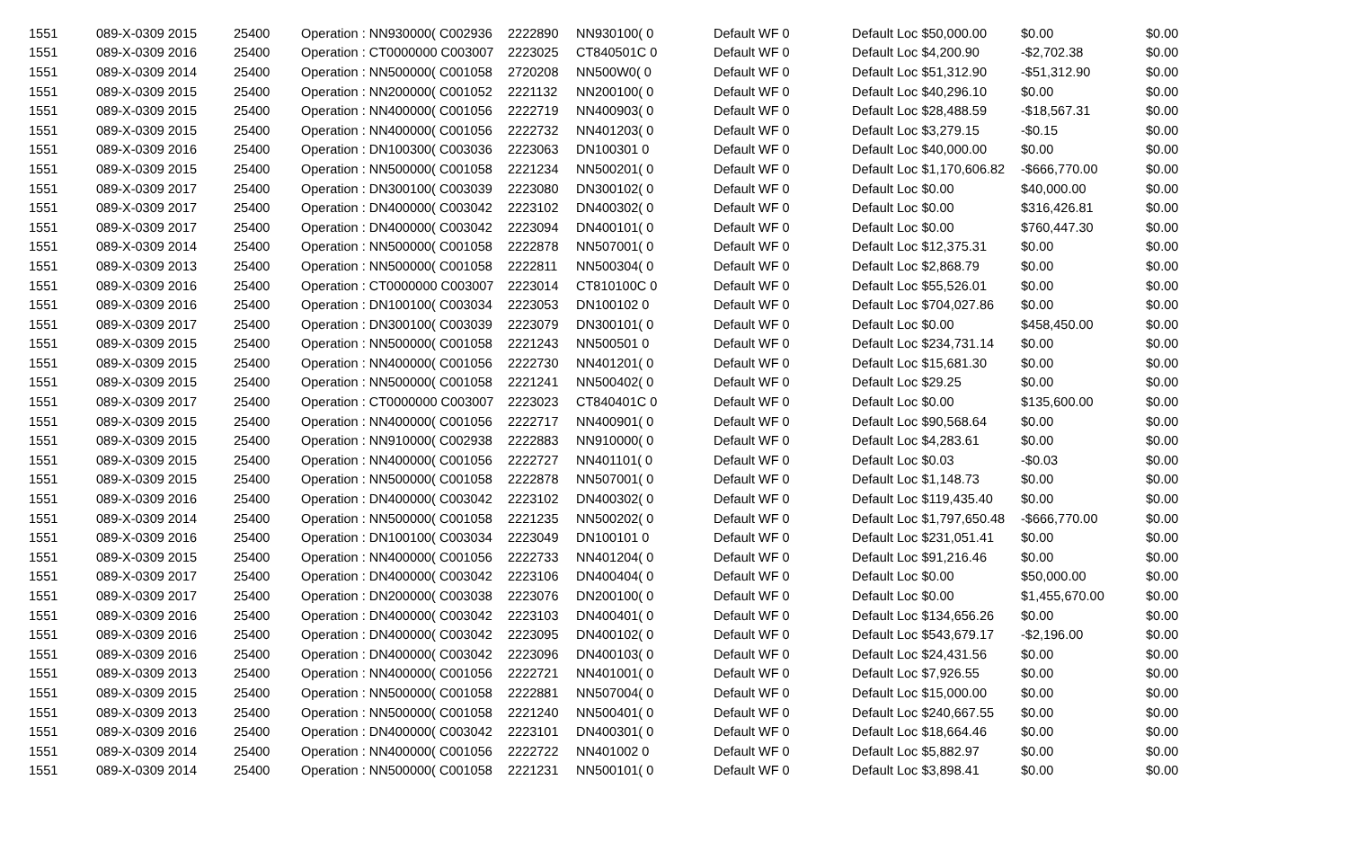| 1551 | 089-X-0309 2015 | 25400 | Operation : NN930000( C002936 | 2222890 | NN930100( 0 | Default WF 0 | Default Loc $50,000.00 | $0.00 | $0.00 |
| 1551 | 089-X-0309 2016 | 25400 | Operation : CT0000000 C003007 | 2223025 | CT840501C 0 | Default WF 0 | Default Loc $4,200.90 | -$2,702.38 | $0.00 |
| 1551 | 089-X-0309 2014 | 25400 | Operation : NN500000( C001058 | 2720208 | NN500W0( 0 | Default WF 0 | Default Loc $51,312.90 | -$51,312.90 | $0.00 |
| 1551 | 089-X-0309 2015 | 25400 | Operation : NN200000( C001052 | 2221132 | NN200100( 0 | Default WF 0 | Default Loc $40,296.10 | $0.00 | $0.00 |
| 1551 | 089-X-0309 2015 | 25400 | Operation : NN400000( C001056 | 2222719 | NN400903( 0 | Default WF 0 | Default Loc $28,488.59 | -$18,567.31 | $0.00 |
| 1551 | 089-X-0309 2015 | 25400 | Operation : NN400000( C001056 | 2222732 | NN401203( 0 | Default WF 0 | Default Loc $3,279.15 | -$0.15 | $0.00 |
| 1551 | 089-X-0309 2016 | 25400 | Operation : DN100300( C003036 | 2223063 | DN100301 0 | Default WF 0 | Default Loc $40,000.00 | $0.00 | $0.00 |
| 1551 | 089-X-0309 2015 | 25400 | Operation : NN500000( C001058 | 2221234 | NN500201( 0 | Default WF 0 | Default Loc $1,170,606.82 | -$666,770.00 | $0.00 |
| 1551 | 089-X-0309 2017 | 25400 | Operation : DN300100( C003039 | 2223080 | DN300102( 0 | Default WF 0 | Default Loc $0.00 | $40,000.00 | $0.00 |
| 1551 | 089-X-0309 2017 | 25400 | Operation : DN400000( C003042 | 2223102 | DN400302( 0 | Default WF 0 | Default Loc $0.00 | $316,426.81 | $0.00 |
| 1551 | 089-X-0309 2017 | 25400 | Operation : DN400000( C003042 | 2223094 | DN400101( 0 | Default WF 0 | Default Loc $0.00 | $760,447.30 | $0.00 |
| 1551 | 089-X-0309 2014 | 25400 | Operation : NN500000( C001058 | 2222878 | NN507001( 0 | Default WF 0 | Default Loc $12,375.31 | $0.00 | $0.00 |
| 1551 | 089-X-0309 2013 | 25400 | Operation : NN500000( C001058 | 2222811 | NN500304( 0 | Default WF 0 | Default Loc $2,868.79 | $0.00 | $0.00 |
| 1551 | 089-X-0309 2016 | 25400 | Operation : CT0000000 C003007 | 2223014 | CT810100C 0 | Default WF 0 | Default Loc $55,526.01 | $0.00 | $0.00 |
| 1551 | 089-X-0309 2016 | 25400 | Operation : DN100100( C003034 | 2223053 | DN100102 0 | Default WF 0 | Default Loc $704,027.86 | $0.00 | $0.00 |
| 1551 | 089-X-0309 2017 | 25400 | Operation : DN300100( C003039 | 2223079 | DN300101( 0 | Default WF 0 | Default Loc $0.00 | $458,450.00 | $0.00 |
| 1551 | 089-X-0309 2015 | 25400 | Operation : NN500000( C001058 | 2221243 | NN500501 0 | Default WF 0 | Default Loc $234,731.14 | $0.00 | $0.00 |
| 1551 | 089-X-0309 2015 | 25400 | Operation : NN400000( C001056 | 2222730 | NN401201( 0 | Default WF 0 | Default Loc $15,681.30 | $0.00 | $0.00 |
| 1551 | 089-X-0309 2015 | 25400 | Operation : NN500000( C001058 | 2221241 | NN500402( 0 | Default WF 0 | Default Loc $29.25 | $0.00 | $0.00 |
| 1551 | 089-X-0309 2017 | 25400 | Operation : CT0000000 C003007 | 2223023 | CT840401C 0 | Default WF 0 | Default Loc $0.00 | $135,600.00 | $0.00 |
| 1551 | 089-X-0309 2015 | 25400 | Operation : NN400000( C001056 | 2222717 | NN400901( 0 | Default WF 0 | Default Loc $90,568.64 | $0.00 | $0.00 |
| 1551 | 089-X-0309 2015 | 25400 | Operation : NN910000( C002938 | 2222883 | NN910000( 0 | Default WF 0 | Default Loc $4,283.61 | $0.00 | $0.00 |
| 1551 | 089-X-0309 2015 | 25400 | Operation : NN400000( C001056 | 2222727 | NN401101( 0 | Default WF 0 | Default Loc $0.03 | -$0.03 | $0.00 |
| 1551 | 089-X-0309 2015 | 25400 | Operation : NN500000( C001058 | 2222878 | NN507001( 0 | Default WF 0 | Default Loc $1,148.73 | $0.00 | $0.00 |
| 1551 | 089-X-0309 2016 | 25400 | Operation : DN400000( C003042 | 2223102 | DN400302( 0 | Default WF 0 | Default Loc $119,435.40 | $0.00 | $0.00 |
| 1551 | 089-X-0309 2014 | 25400 | Operation : NN500000( C001058 | 2221235 | NN500202( 0 | Default WF 0 | Default Loc $1,797,650.48 | -$666,770.00 | $0.00 |
| 1551 | 089-X-0309 2016 | 25400 | Operation : DN100100( C003034 | 2223049 | DN100101 0 | Default WF 0 | Default Loc $231,051.41 | $0.00 | $0.00 |
| 1551 | 089-X-0309 2015 | 25400 | Operation : NN400000( C001056 | 2222733 | NN401204( 0 | Default WF 0 | Default Loc $91,216.46 | $0.00 | $0.00 |
| 1551 | 089-X-0309 2017 | 25400 | Operation : DN400000( C003042 | 2223106 | DN400404( 0 | Default WF 0 | Default Loc $0.00 | $50,000.00 | $0.00 |
| 1551 | 089-X-0309 2017 | 25400 | Operation : DN200000( C003038 | 2223076 | DN200100( 0 | Default WF 0 | Default Loc $0.00 | $1,455,670.00 | $0.00 |
| 1551 | 089-X-0309 2016 | 25400 | Operation : DN400000( C003042 | 2223103 | DN400401( 0 | Default WF 0 | Default Loc $134,656.26 | $0.00 | $0.00 |
| 1551 | 089-X-0309 2016 | 25400 | Operation : DN400000( C003042 | 2223095 | DN400102( 0 | Default WF 0 | Default Loc $543,679.17 | -$2,196.00 | $0.00 |
| 1551 | 089-X-0309 2016 | 25400 | Operation : DN400000( C003042 | 2223096 | DN400103( 0 | Default WF 0 | Default Loc $24,431.56 | $0.00 | $0.00 |
| 1551 | 089-X-0309 2013 | 25400 | Operation : NN400000( C001056 | 2222721 | NN401001( 0 | Default WF 0 | Default Loc $7,926.55 | $0.00 | $0.00 |
| 1551 | 089-X-0309 2015 | 25400 | Operation : NN500000( C001058 | 2222881 | NN507004( 0 | Default WF 0 | Default Loc $15,000.00 | $0.00 | $0.00 |
| 1551 | 089-X-0309 2013 | 25400 | Operation : NN500000( C001058 | 2221240 | NN500401( 0 | Default WF 0 | Default Loc $240,667.55 | $0.00 | $0.00 |
| 1551 | 089-X-0309 2016 | 25400 | Operation : DN400000( C003042 | 2223101 | DN400301( 0 | Default WF 0 | Default Loc $18,664.46 | $0.00 | $0.00 |
| 1551 | 089-X-0309 2014 | 25400 | Operation : NN400000( C001056 | 2222722 | NN401002 0 | Default WF 0 | Default Loc $5,882.97 | $0.00 | $0.00 |
| 1551 | 089-X-0309 2014 | 25400 | Operation : NN500000( C001058 | 2221231 | NN500101( 0 | Default WF 0 | Default Loc $3,898.41 | $0.00 | $0.00 |